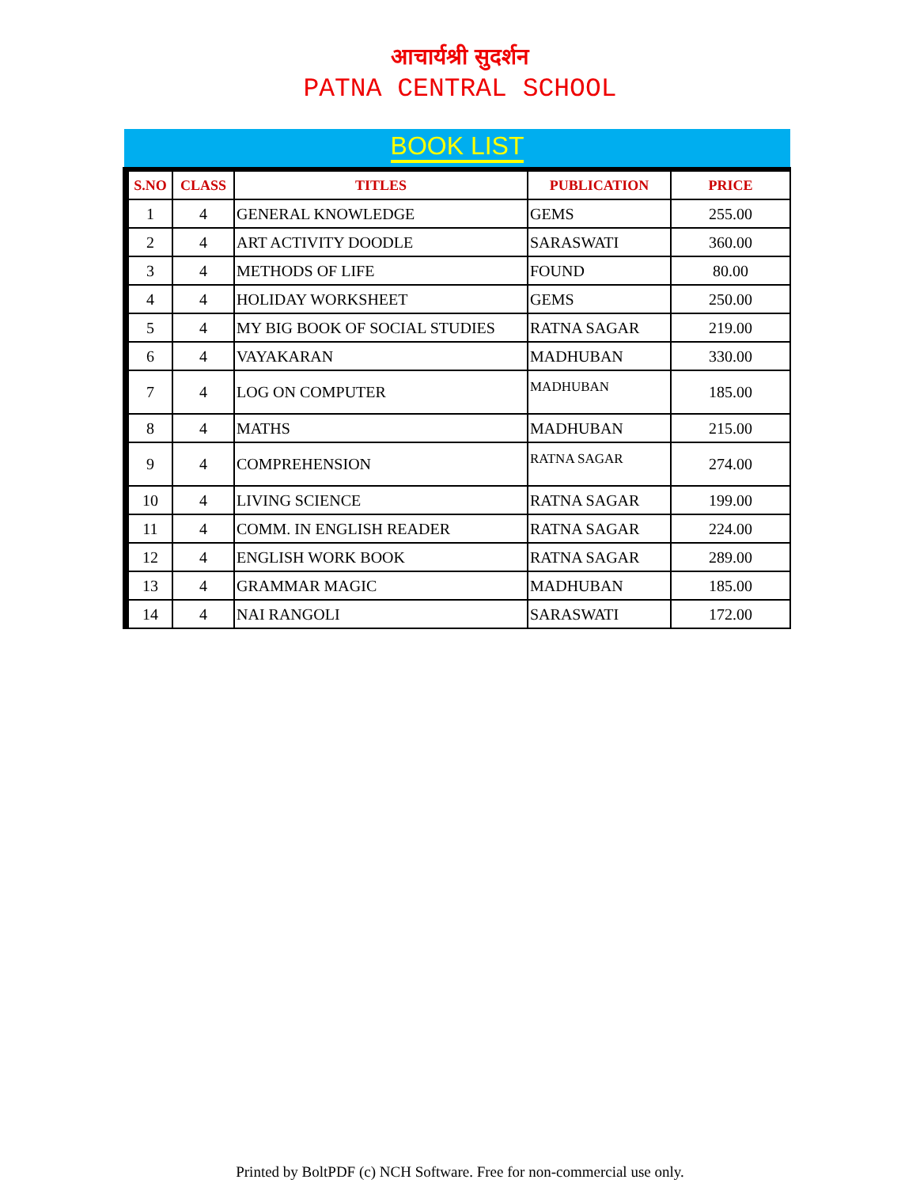आचार्यश्री सुदर्शन
PATNA CENTRAL SCHOOL
BOOK LIST
| S.NO | CLASS | TITLES | PUBLICATION | PRICE |
| --- | --- | --- | --- | --- |
| 1 | 4 | GENERAL KNOWLEDGE | GEMS | 255.00 |
| 2 | 4 | ART ACTIVITY DOODLE | SARASWATI | 360.00 |
| 3 | 4 | METHODS OF LIFE | FOUND | 80.00 |
| 4 | 4 | HOLIDAY WORKSHEET | GEMS | 250.00 |
| 5 | 4 | MY BIG BOOK OF SOCIAL STUDIES | RATNA SAGAR | 219.00 |
| 6 | 4 | VAYAKARAN | MADHUBAN | 330.00 |
| 7 | 4 | LOG ON COMPUTER | MADHUBAN | 185.00 |
| 8 | 4 | MATHS | MADHUBAN | 215.00 |
| 9 | 4 | COMPREHENSION | RATNA SAGAR | 274.00 |
| 10 | 4 | LIVING SCIENCE | RATNA SAGAR | 199.00 |
| 11 | 4 | COMM. IN ENGLISH READER | RATNA SAGAR | 224.00 |
| 12 | 4 | ENGLISH WORK BOOK | RATNA SAGAR | 289.00 |
| 13 | 4 | GRAMMAR MAGIC | MADHUBAN | 185.00 |
| 14 | 4 | NAI RANGOLI | SARASWATI | 172.00 |
Printed by BoltPDF (c) NCH Software. Free for non-commercial use only.